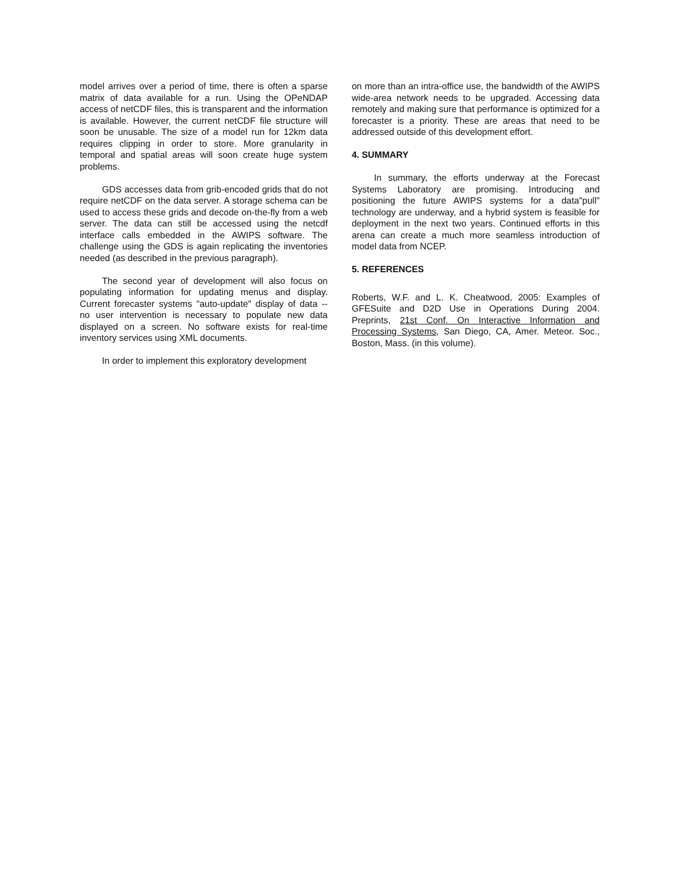model arrives over a period of time, there is often a sparse matrix of data available for a run. Using the OPeNDAP access of netCDF files, this is transparent and the information is available. However, the current netCDF file structure will soon be unusable. The size of a model run for 12km data requires clipping in order to store. More granularity in temporal and spatial areas will soon create huge system problems.
GDS accesses data from grib-encoded grids that do not require netCDF on the data server. A storage schema can be used to access these grids and decode on-the-fly from a web server. The data can still be accessed using the netcdf interface calls embedded in the AWIPS software. The challenge using the GDS is again replicating the inventories needed (as described in the previous paragraph).
The second year of development will also focus on populating information for updating menus and display. Current forecaster systems "auto-update" display of data -- no user intervention is necessary to populate new data displayed on a screen. No software exists for real-time inventory services using XML documents.
In order to implement this exploratory development
on more than an intra-office use, the bandwidth of the AWIPS wide-area network needs to be upgraded. Accessing data remotely and making sure that performance is optimized for a forecaster is a priority. These are areas that need to be addressed outside of this development effort.
4. SUMMARY
In summary, the efforts underway at the Forecast Systems Laboratory are promising. Introducing and positioning the future AWIPS systems for a data"pull" technology are underway, and a hybrid system is feasible for deployment in the next two years. Continued efforts in this arena can create a much more seamless introduction of model data from NCEP.
5. REFERENCES
Roberts, W.F. and L. K. Cheatwood, 2005: Examples of GFESuite and D2D Use in Operations During 2004. Preprints, 21st Conf. On Interactive Information and Processing Systems, San Diego, CA, Amer. Meteor. Soc., Boston, Mass. (in this volume).